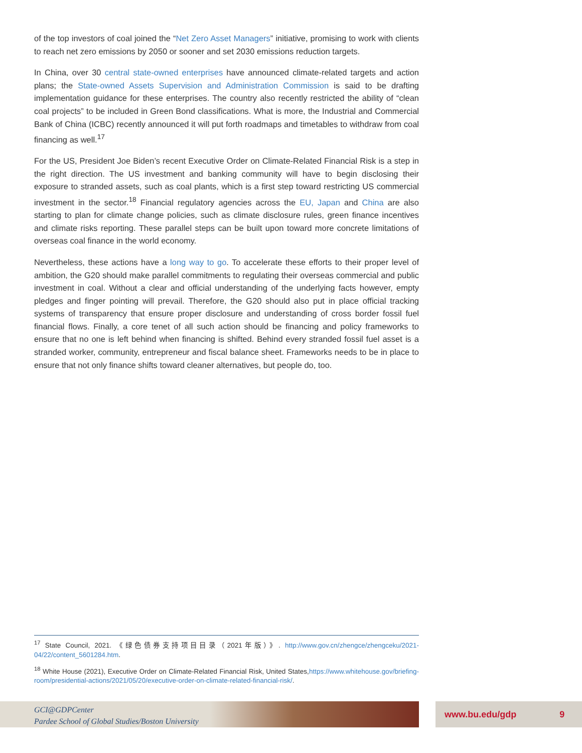of the top investors of coal joined the “Net Zero Asset Managers” initiative, promising to work with clients to reach net zero emissions by 2050 or sooner and set 2030 emissions reduction targets.
In China, over 30 central state-owned enterprises have announced climate-related targets and action plans; the State-owned Assets Supervision and Administration Commission is said to be drafting implementation guidance for these enterprises. The country also recently restricted the ability of “clean coal projects” to be included in Green Bond classifications. What is more, the Industrial and Commercial Bank of China (ICBC) recently announced it will put forth roadmaps and timetables to withdraw from coal financing as well.<sup>17</sup>
For the US, President Joe Biden’s recent Executive Order on Climate-Related Financial Risk is a step in the right direction. The US investment and banking community will have to begin disclosing their exposure to stranded assets, such as coal plants, which is a first step toward restricting US commercial investment in the sector.<sup>18</sup> Financial regulatory agencies across the EU, Japan and China are also starting to plan for climate change policies, such as climate disclosure rules, green finance incentives and climate risks reporting. These parallel steps can be built upon toward more concrete limitations of overseas coal finance in the world economy.
Nevertheless, these actions have a long way to go. To accelerate these efforts to their proper level of ambition, the G20 should make parallel commitments to regulating their overseas commercial and public investment in coal. Without a clear and official understanding of the underlying facts however, empty pledges and finger pointing will prevail. Therefore, the G20 should also put in place official tracking systems of transparency that ensure proper disclosure and understanding of cross border fossil fuel financial flows. Finally, a core tenet of all such action should be financing and policy frameworks to ensure that no one is left behind when financing is shifted. Behind every stranded fossil fuel asset is a stranded worker, community, entrepreneur and fiscal balance sheet. Frameworks needs to be in place to ensure that not only finance shifts toward cleaner alternatives, but people do, too.
<sup>17</sup> State Council, 2021. 《绿色债券支持项目目录（2021年版）》. http://www.gov.cn/zhengce/zhengceku/2021-04/22/content_5601284.htm.
<sup>18</sup> White House (2021), Executive Order on Climate-Related Financial Risk, United States,https://www.whitehouse.gov/briefing-room/presidential-actions/2021/05/20/executive-order-on-climate-related-financial-risk/.
GCI@GDPCenter
Pardee School of Global Studies/Boston University
www.bu.edu/gdp 9